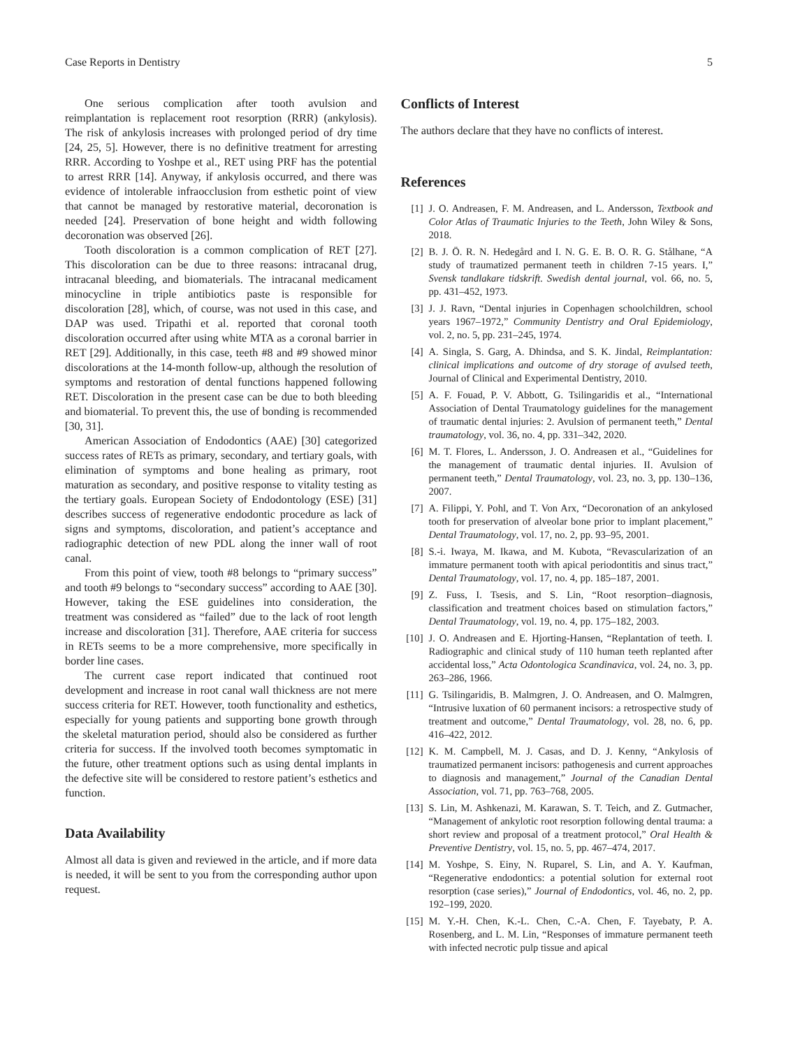Case Reports in Dentistry 5
One serious complication after tooth avulsion and reimplantation is replacement root resorption (RRR) (ankylosis). The risk of ankylosis increases with prolonged period of dry time [24, 25, 5]. However, there is no definitive treatment for arresting RRR. According to Yoshpe et al., RET using PRF has the potential to arrest RRR [14]. Anyway, if ankylosis occurred, and there was evidence of intolerable infraocclusion from esthetic point of view that cannot be managed by restorative material, decoronation is needed [24]. Preservation of bone height and width following decoronation was observed [26].
Tooth discoloration is a common complication of RET [27]. This discoloration can be due to three reasons: intracanal drug, intracanal bleeding, and biomaterials. The intracanal medicament minocycline in triple antibiotics paste is responsible for discoloration [28], which, of course, was not used in this case, and DAP was used. Tripathi et al. reported that coronal tooth discoloration occurred after using white MTA as a coronal barrier in RET [29]. Additionally, in this case, teeth #8 and #9 showed minor discolorations at the 14-month follow-up, although the resolution of symptoms and restoration of dental functions happened following RET. Discoloration in the present case can be due to both bleeding and biomaterial. To prevent this, the use of bonding is recommended [30, 31].
American Association of Endodontics (AAE) [30] categorized success rates of RETs as primary, secondary, and tertiary goals, with elimination of symptoms and bone healing as primary, root maturation as secondary, and positive response to vitality testing as the tertiary goals. European Society of Endodontology (ESE) [31] describes success of regenerative endodontic procedure as lack of signs and symptoms, discoloration, and patient’s acceptance and radiographic detection of new PDL along the inner wall of root canal.
From this point of view, tooth #8 belongs to “primary success” and tooth #9 belongs to “secondary success” according to AAE [30]. However, taking the ESE guidelines into consideration, the treatment was considered as “failed” due to the lack of root length increase and discoloration [31]. Therefore, AAE criteria for success in RETs seems to be a more comprehensive, more specifically in border line cases.
The current case report indicated that continued root development and increase in root canal wall thickness are not mere success criteria for RET. However, tooth functionality and esthetics, especially for young patients and supporting bone growth through the skeletal maturation period, should also be considered as further criteria for success. If the involved tooth becomes symptomatic in the future, other treatment options such as using dental implants in the defective site will be considered to restore patient’s esthetics and function.
Data Availability
Almost all data is given and reviewed in the article, and if more data is needed, it will be sent to you from the corresponding author upon request.
Conflicts of Interest
The authors declare that they have no conflicts of interest.
References
[1] J. O. Andreasen, F. M. Andreasen, and L. Andersson, Textbook and Color Atlas of Traumatic Injuries to the Teeth, John Wiley & Sons, 2018.
[2] B. J. Ö. R. N. Hedegård and I. N. G. E. B. O. R. G. Stålhane, “A study of traumatized permanent teeth in children 7-15 years. I,” Svensk tandlakare tidskrift. Swedish dental journal, vol. 66, no. 5, pp. 431–452, 1973.
[3] J. J. Ravn, “Dental injuries in Copenhagen schoolchildren, school years 1967–1972,” Community Dentistry and Oral Epidemiology, vol. 2, no. 5, pp. 231–245, 1974.
[4] A. Singla, S. Garg, A. Dhindsa, and S. K. Jindal, Reimplantation: clinical implications and outcome of dry storage of avulsed teeth, Journal of Clinical and Experimental Dentistry, 2010.
[5] A. F. Fouad, P. V. Abbott, G. Tsilingaridis et al., “International Association of Dental Traumatology guidelines for the management of traumatic dental injuries: 2. Avulsion of permanent teeth,” Dental traumatology, vol. 36, no. 4, pp. 331–342, 2020.
[6] M. T. Flores, L. Andersson, J. O. Andreasen et al., “Guidelines for the management of traumatic dental injuries. II. Avulsion of permanent teeth,” Dental Traumatology, vol. 23, no. 3, pp. 130–136, 2007.
[7] A. Filippi, Y. Pohl, and T. Von Arx, “Decoronation of an ankylosed tooth for preservation of alveolar bone prior to implant placement,” Dental Traumatology, vol. 17, no. 2, pp. 93–95, 2001.
[8] S.-i. Iwaya, M. Ikawa, and M. Kubota, “Revascularization of an immature permanent tooth with apical periodontitis and sinus tract,” Dental Traumatology, vol. 17, no. 4, pp. 185–187, 2001.
[9] Z. Fuss, I. Tsesis, and S. Lin, “Root resorption–diagnosis, classification and treatment choices based on stimulation factors,” Dental Traumatology, vol. 19, no. 4, pp. 175–182, 2003.
[10] J. O. Andreasen and E. Hjorting-Hansen, “Replantation of teeth. I. Radiographic and clinical study of 110 human teeth replanted after accidental loss,” Acta Odontologica Scandinavica, vol. 24, no. 3, pp. 263–286, 1966.
[11] G. Tsilingaridis, B. Malmgren, J. O. Andreasen, and O. Malmgren, “Intrusive luxation of 60 permanent incisors: a retrospective study of treatment and outcome,” Dental Traumatology, vol. 28, no. 6, pp. 416–422, 2012.
[12] K. M. Campbell, M. J. Casas, and D. J. Kenny, “Ankylosis of traumatized permanent incisors: pathogenesis and current approaches to diagnosis and management,” Journal of the Canadian Dental Association, vol. 71, pp. 763–768, 2005.
[13] S. Lin, M. Ashkenazi, M. Karawan, S. T. Teich, and Z. Gutmacher, “Management of ankylotic root resorption following dental trauma: a short review and proposal of a treatment protocol,” Oral Health & Preventive Dentistry, vol. 15, no. 5, pp. 467–474, 2017.
[14] M. Yoshpe, S. Einy, N. Ruparel, S. Lin, and A. Y. Kaufman, “Regenerative endodontics: a potential solution for external root resorption (case series),” Journal of Endodontics, vol. 46, no. 2, pp. 192–199, 2020.
[15] M. Y.-H. Chen, K.-L. Chen, C.-A. Chen, F. Tayebaty, P. A. Rosenberg, and L. M. Lin, “Responses of immature permanent teeth with infected necrotic pulp tissue and apical